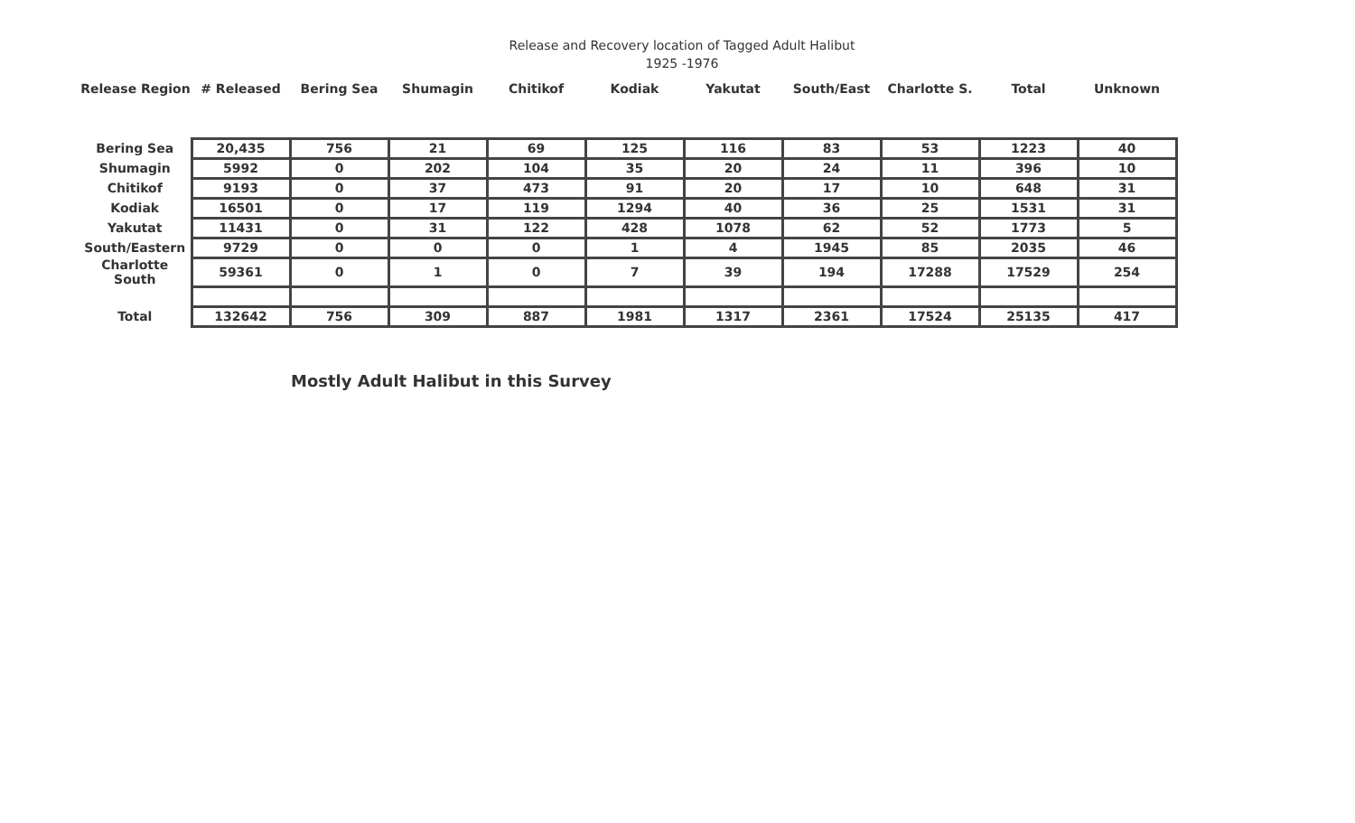Release and Recovery location of Tagged Adult Halibut
1925 -1976
| Release Region | # Released | Bering Sea | Shumagin | Chitikof | Kodiak | Yakutat | South/East | Charlotte S. | Total | Unknown |
| --- | --- | --- | --- | --- | --- | --- | --- | --- | --- | --- |
| Bering Sea | 20,435 | 756 | 21 | 69 | 125 | 116 | 83 | 53 | 1223 | 40 |
| Shumagin | 5992 | 0 | 202 | 104 | 35 | 20 | 24 | 11 | 396 | 10 |
| Chitikof | 9193 | 0 | 37 | 473 | 91 | 20 | 17 | 10 | 648 | 31 |
| Kodiak | 16501 | 0 | 17 | 119 | 1294 | 40 | 36 | 25 | 1531 | 31 |
| Yakutat | 11431 | 0 | 31 | 122 | 428 | 1078 | 62 | 52 | 1773 | 5 |
| South/Eastern | 9729 | 0 | 0 | 0 | 1 | 4 | 1945 | 85 | 2035 | 46 |
| Charlotte South | 59361 | 0 | 1 | 0 | 7 | 39 | 194 | 17288 | 17529 | 254 |
| Total | 132642 | 756 | 309 | 887 | 1981 | 1317 | 2361 | 17524 | 25135 | 417 |
Mostly Adult Halibut in this Survey